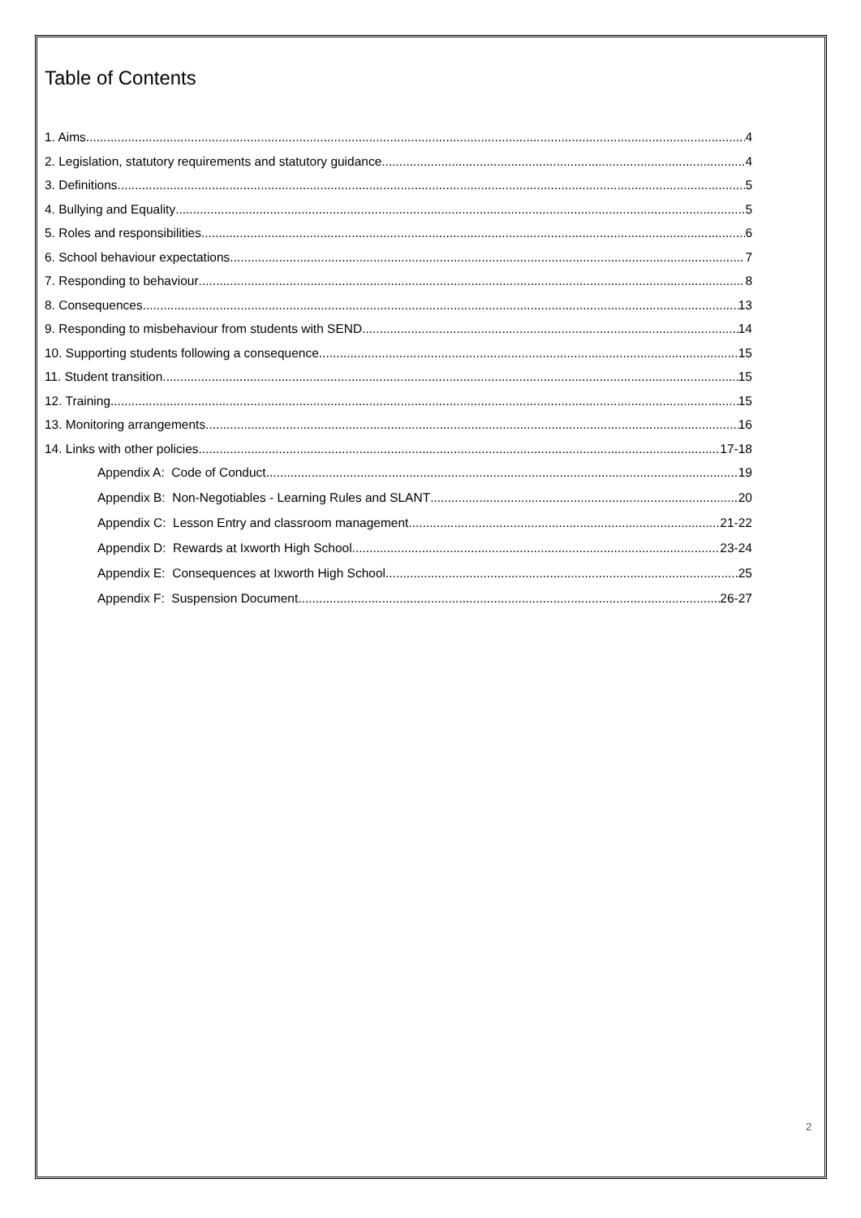Table of Contents
1. Aims 4
2. Legislation, statutory requirements and statutory guidance 4
3. Definitions 5
4. Bullying and Equality 5
5. Roles and responsibilities 6
6. School behaviour expectations 7
7. Responding to behaviour 8
8. Consequences 13
9. Responding to misbehaviour from students with SEND 14
10. Supporting students following a consequence 15
11. Student transition 15
12. Training 15
13. Monitoring arrangements 16
14. Links with other policies 17-18
Appendix A: Code of Conduct 19
Appendix B: Non-Negotiables - Learning Rules and SLANT 20
Appendix C: Lesson Entry and classroom management 21-22
Appendix D: Rewards at Ixworth High School 23-24
Appendix E: Consequences at Ixworth High School 25
Appendix F: Suspension Document 26-27
2